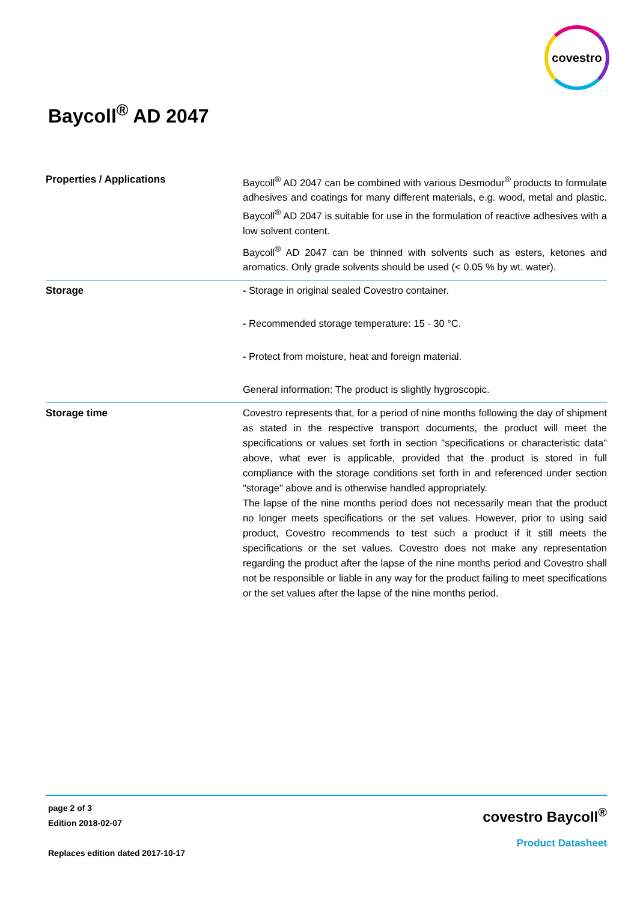covestro
Baycoll<sup>®</sup> AD 2047
| Properties / Applications | Baycoll<sup>®</sup> AD 2047 can be combined with various Desmodur<sup>®</sup> products to formulate adhesives and coatings for many different materials, e.g. wood, metal and plastic. Baycoll<sup>®</sup> AD 2047 is suitable for use in the formulation of reactive adhesives with a low solvent content. Baycoll<sup>®</sup> AD 2047 can be thinned with solvents such as esters, ketones and aromatics. Only grade solvents should be used (< 0.05 % by wt. water). |
| Storage | - Storage in original sealed Covestro container. - Recommended storage temperature: 15 - 30 °C. - Protect from moisture, heat and foreign material. General information: The product is slightly hygroscopic. |
| Storage time | Covestro represents that, for a period of nine months following the day of shipment as stated in the respective transport documents, the product will meet the specifications or values set forth in section "specifications or characteristic data" above, what ever is applicable, provided that the product is stored in full compliance with the storage conditions set forth in and referenced under section "storage" above and is otherwise handled appropriately. The lapse of the nine months period does not necessarily mean that the product no longer meets specifications or the set values. However, prior to using said product, Covestro recommends to test such a product if it still meets the specifications or the set values. Covestro does not make any representation regarding the product after the lapse of the nine months period and Covestro shall not be responsible or liable in any way for the product failing to meet specifications or the set values after the lapse of the nine months period. |
page 2 of 3
Edition 2018-02-07
Replaces edition dated 2017-10-17
covestro Baycoll<sup>®</sup>
Product Datasheet